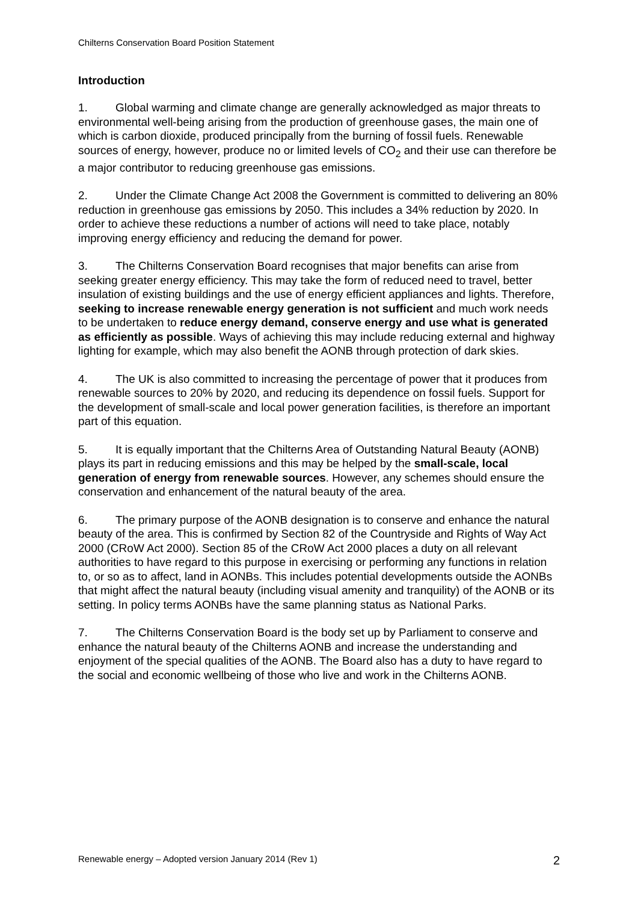Chilterns Conservation Board Position Statement
Introduction
1. Global warming and climate change are generally acknowledged as major threats to environmental well-being arising from the production of greenhouse gases, the main one of which is carbon dioxide, produced principally from the burning of fossil fuels. Renewable sources of energy, however, produce no or limited levels of CO<sub>2</sub> and their use can therefore be a major contributor to reducing greenhouse gas emissions.
2. Under the Climate Change Act 2008 the Government is committed to delivering an 80% reduction in greenhouse gas emissions by 2050. This includes a 34% reduction by 2020. In order to achieve these reductions a number of actions will need to take place, notably improving energy efficiency and reducing the demand for power.
3. The Chilterns Conservation Board recognises that major benefits can arise from seeking greater energy efficiency. This may take the form of reduced need to travel, better insulation of existing buildings and the use of energy efficient appliances and lights. Therefore, seeking to increase renewable energy generation is not sufficient and much work needs to be undertaken to reduce energy demand, conserve energy and use what is generated as efficiently as possible. Ways of achieving this may include reducing external and highway lighting for example, which may also benefit the AONB through protection of dark skies.
4. The UK is also committed to increasing the percentage of power that it produces from renewable sources to 20% by 2020, and reducing its dependence on fossil fuels. Support for the development of small-scale and local power generation facilities, is therefore an important part of this equation.
5. It is equally important that the Chilterns Area of Outstanding Natural Beauty (AONB) plays its part in reducing emissions and this may be helped by the small-scale, local generation of energy from renewable sources. However, any schemes should ensure the conservation and enhancement of the natural beauty of the area.
6. The primary purpose of the AONB designation is to conserve and enhance the natural beauty of the area. This is confirmed by Section 82 of the Countryside and Rights of Way Act 2000 (CRoW Act 2000). Section 85 of the CRoW Act 2000 places a duty on all relevant authorities to have regard to this purpose in exercising or performing any functions in relation to, or so as to affect, land in AONBs. This includes potential developments outside the AONBs that might affect the natural beauty (including visual amenity and tranquility) of the AONB or its setting. In policy terms AONBs have the same planning status as National Parks.
7. The Chilterns Conservation Board is the body set up by Parliament to conserve and enhance the natural beauty of the Chilterns AONB and increase the understanding and enjoyment of the special qualities of the AONB. The Board also has a duty to have regard to the social and economic wellbeing of those who live and work in the Chilterns AONB.
Renewable energy – Adopted version January 2014 (Rev 1) 2